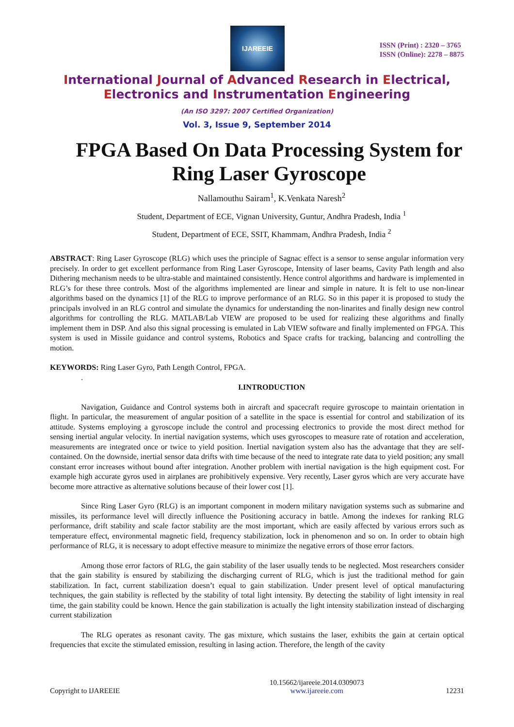IJAREEIE
ISSN (Print) : 2320 – 3765
ISSN (Online): 2278 – 8875
International Journal of Advanced Research in Electrical,
Electronics and Instrumentation Engineering
(An ISO 3297: 2007 Certified Organization)
Vol. 3, Issue 9, September 2014
FPGA Based On Data Processing System for Ring Laser Gyroscope
Nallamouthu Sairam<sup>1</sup>, K.Venkata Naresh<sup>2</sup>
Student, Department of ECE, Vignan University, Guntur, Andhra Pradesh, India <sup>1</sup>
Student, Department of ECE, SSIT, Khammam, Andhra Pradesh, India <sup>2</sup>
ABSTRACT: Ring Laser Gyroscope (RLG) which uses the principle of Sagnac effect is a sensor to sense angular information very precisely. In order to get excellent performance from Ring Laser Gyroscope, Intensity of laser beams, Cavity Path length and also Dithering mechanism needs to be ultra-stable and maintained consistently. Hence control algorithms and hardware is implemented in RLG’s for these three controls. Most of the algorithms implemented are linear and simple in nature. It is felt to use non-linear algorithms based on the dynamics [1] of the RLG to improve performance of an RLG. So in this paper it is proposed to study the principals involved in an RLG control and simulate the dynamics for understanding the non-linarites and finally design new control algorithms for controlling the RLG. MATLAB/Lab VIEW are proposed to be used for realizing these algorithms and finally implement them in DSP. And also this signal processing is emulated in Lab VIEW software and finally implemented on FPGA. This system is used in Missile guidance and control systems, Robotics and Space crafts for tracking, balancing and controlling the motion.
KEYWORDS: Ring Laser Gyro, Path Length Control, FPGA.
.
I.INTRODUCTION
Navigation, Guidance and Control systems both in aircraft and spacecraft require gyroscope to maintain orientation in flight. In particular, the measurement of angular position of a satellite in the space is essential for control and stabilization of its attitude. Systems employing a gyroscope include the control and processing electronics to provide the most direct method for sensing inertial angular velocity. In inertial navigation systems, which uses gyroscopes to measure rate of rotation and acceleration, measurements are integrated once or twice to yield position. Inertial navigation system also has the advantage that they are self-contained. On the downside, inertial sensor data drifts with time because of the need to integrate rate data to yield position; any small constant error increases without bound after integration. Another problem with inertial navigation is the high equipment cost. For example high accurate gyros used in airplanes are prohibitively expensive. Very recently, Laser gyros which are very accurate have become more attractive as alternative solutions because of their lower cost [1].
Since Ring Laser Gyro (RLG) is an important component in modern military navigation systems such as submarine and missiles, its performance level will directly influence the Positioning accuracy in battle. Among the indexes for ranking RLG performance, drift stability and scale factor stability are the most important, which are easily affected by various errors such as temperature effect, environmental magnetic field, frequency stabilization, lock in phenomenon and so on. In order to obtain high performance of RLG, it is necessary to adopt effective measure to minimize the negative errors of those error factors.
Among those error factors of RLG, the gain stability of the laser usually tends to be neglected. Most researchers consider that the gain stability is ensured by stabilizing the discharging current of RLG, which is just the traditional method for gain stabilization. In fact, current stabilization doesn’t equal to gain stabilization. Under present level of optical manufacturing techniques, the gain stability is reflected by the stability of total light intensity. By detecting the stability of light intensity in real time, the gain stability could be known. Hence the gain stabilization is actually the light intensity stabilization instead of discharging current stabilization
The RLG operates as resonant cavity. The gas mixture, which sustains the laser, exhibits the gain at certain optical frequencies that excite the stimulated emission, resulting in lasing action. Therefore, the length of the cavity
Copyright to IJAREEIE 10.15662/ijareeie.2014.0309073
www.ijareeie.com 12231